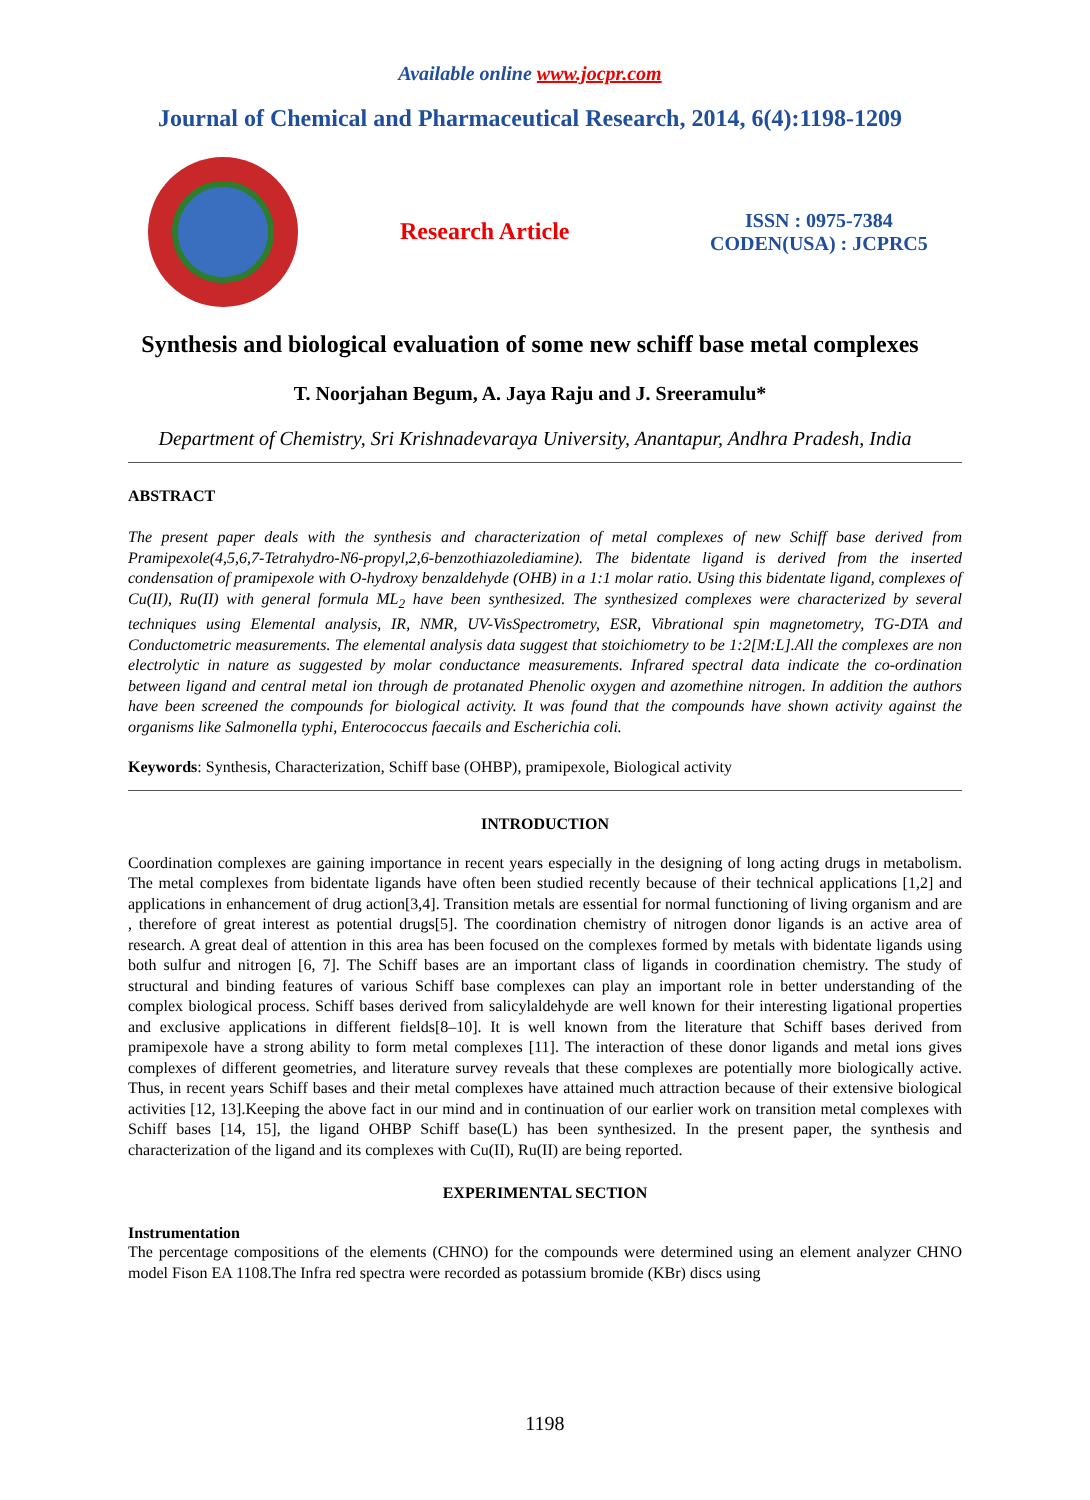Available online www.jocpr.com
Journal of Chemical and Pharmaceutical Research, 2014, 6(4):1198-1209
Research Article
ISSN : 0975-7384
CODEN(USA) : JCPRC5
Synthesis and biological evaluation of some new schiff base metal complexes
T. Noorjahan Begum, A. Jaya Raju and J. Sreeramulu*
Department of Chemistry, Sri Krishnadevaraya University, Anantapur, Andhra Pradesh, India
ABSTRACT
The present paper deals with the synthesis and characterization of metal complexes of new Schiff base derived from Pramipexole(4,5,6,7-Tetrahydro-N6-propyl,2,6-benzothiazolediamine). The bidentate ligand is derived from the inserted condensation of pramipexole with O-hydroxy benzaldehyde (OHB) in a 1:1 molar ratio. Using this bidentate ligand, complexes of Cu(II), Ru(II) with general formula ML<sub>2</sub> have been synthesized. The synthesized complexes were characterized by several techniques using Elemental analysis, IR, NMR, UV-VisSpectrometry, ESR, Vibrational spin magnetometry, TG-DTA and Conductometric measurements. The elemental analysis data suggest that stoichiometry to be 1:2[M:L].All the complexes are non electrolytic in nature as suggested by molar conductance measurements. Infrared spectral data indicate the co-ordination between ligand and central metal ion through de protanated Phenolic oxygen and azomethine nitrogen. In addition the authors have been screened the compounds for biological activity. It was found that the compounds have shown activity against the organisms like Salmonella typhi, Enterococcus faecails and Escherichia coli.
Keywords: Synthesis, Characterization, Schiff base (OHBP), pramipexole, Biological activity
INTRODUCTION
Coordination complexes are gaining importance in recent years especially in the designing of long acting drugs in metabolism. The metal complexes from bidentate ligands have often been studied recently because of their technical applications [1,2] and applications in enhancement of drug action[3,4]. Transition metals are essential for normal functioning of living organism and are , therefore of great interest as potential drugs[5]. The coordination chemistry of nitrogen donor ligands is an active area of research. A great deal of attention in this area has been focused on the complexes formed by metals with bidentate ligands using both sulfur and nitrogen [6, 7]. The Schiff bases are an important class of ligands in coordination chemistry. The study of structural and binding features of various Schiff base complexes can play an important role in better understanding of the complex biological process. Schiff bases derived from salicylaldehyde are well known for their interesting ligational properties and exclusive applications in different fields[8–10]. It is well known from the literature that Schiff bases derived from pramipexole have a strong ability to form metal complexes [11]. The interaction of these donor ligands and metal ions gives complexes of different geometries, and literature survey reveals that these complexes are potentially more biologically active. Thus, in recent years Schiff bases and their metal complexes have attained much attraction because of their extensive biological activities [12, 13].Keeping the above fact in our mind and in continuation of our earlier work on transition metal complexes with Schiff bases [14, 15], the ligand OHBP Schiff base(L) has been synthesized. In the present paper, the synthesis and characterization of the ligand and its complexes with Cu(II), Ru(II) are being reported.
EXPERIMENTAL SECTION
Instrumentation
The percentage compositions of the elements (CHNO) for the compounds were determined using an element analyzer CHNO model Fison EA 1108.The Infra red spectra were recorded as potassium bromide (KBr) discs using
1198